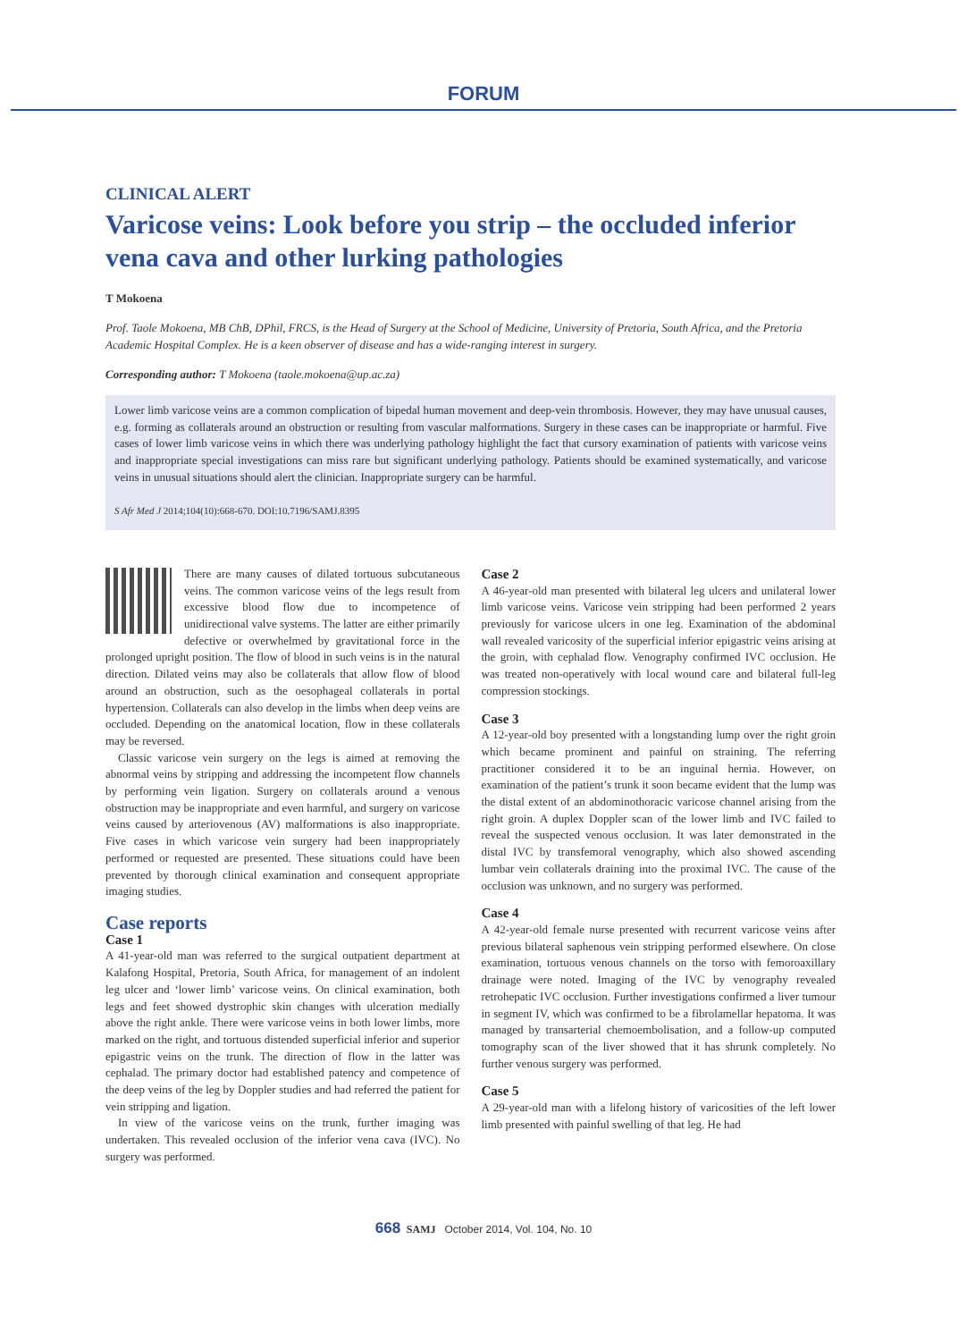FORUM
CLINICAL ALERT
Varicose veins: Look before you strip – the occluded inferior vena cava and other lurking pathologies
T Mokoena
Prof. Taole Mokoena, MB ChB, DPhil, FRCS, is the Head of Surgery at the School of Medicine, University of Pretoria, South Africa, and the Pretoria Academic Hospital Complex. He is a keen observer of disease and has a wide-ranging interest in surgery.
Corresponding author: T Mokoena (taole.mokoena@up.ac.za)
Lower limb varicose veins are a common complication of bipedal human movement and deep-vein thrombosis. However, they may have unusual causes, e.g. forming as collaterals around an obstruction or resulting from vascular malformations. Surgery in these cases can be inappropriate or harmful. Five cases of lower limb varicose veins in which there was underlying pathology highlight the fact that cursory examination of patients with varicose veins and inappropriate special investigations can miss rare but significant underlying pathology. Patients should be examined systematically, and varicose veins in unusual situations should alert the clinician. Inappropriate surgery can be harmful.
S Afr Med J 2014;104(10):668-670. DOI:10.7196/SAMJ.8395
There are many causes of dilated tortuous subcutaneous veins. The common varicose veins of the legs result from excessive blood flow due to incompetence of unidirectional valve systems. The latter are either primarily defective or overwhelmed by gravitational force in the prolonged upright position. The flow of blood in such veins is in the natural direction. Dilated veins may also be collaterals that allow flow of blood around an obstruction, such as the oesophageal collaterals in portal hypertension. Collaterals can also develop in the limbs when deep veins are occluded. Depending on the anatomical location, flow in these collaterals may be reversed.
Classic varicose vein surgery on the legs is aimed at removing the abnormal veins by stripping and addressing the incompetent flow channels by performing vein ligation. Surgery on collaterals around a venous obstruction may be inappropriate and even harmful, and surgery on varicose veins caused by arteriovenous (AV) malformations is also inappropriate. Five cases in which varicose vein surgery had been inappropriately performed or requested are presented. These situations could have been prevented by thorough clinical examination and consequent appropriate imaging studies.
Case reports
Case 1
A 41-year-old man was referred to the surgical outpatient department at Kalafong Hospital, Pretoria, South Africa, for management of an indolent leg ulcer and ‘lower limb’ varicose veins. On clinical examination, both legs and feet showed dystrophic skin changes with ulceration medially above the right ankle. There were varicose veins in both lower limbs, more marked on the right, and tortuous distended superficial inferior and superior epigastric veins on the trunk. The direction of flow in the latter was cephalad. The primary doctor had established patency and competence of the deep veins of the leg by Doppler studies and had referred the patient for vein stripping and ligation.
In view of the varicose veins on the trunk, further imaging was undertaken. This revealed occlusion of the inferior vena cava (IVC). No surgery was performed.
Case 2
A 46-year-old man presented with bilateral leg ulcers and unilateral lower limb varicose veins. Varicose vein stripping had been performed 2 years previously for varicose ulcers in one leg. Examination of the abdominal wall revealed varicosity of the superficial inferior epigastric veins arising at the groin, with cephalad flow. Venography confirmed IVC occlusion. He was treated non-operatively with local wound care and bilateral full-leg compression stockings.
Case 3
A 12-year-old boy presented with a longstanding lump over the right groin which became prominent and painful on straining. The referring practitioner considered it to be an inguinal hernia. However, on examination of the patient’s trunk it soon became evident that the lump was the distal extent of an abdominothoracic varicose channel arising from the right groin. A duplex Doppler scan of the lower limb and IVC failed to reveal the suspected venous occlusion. It was later demonstrated in the distal IVC by transfemoral venography, which also showed ascending lumbar vein collaterals draining into the proximal IVC. The cause of the occlusion was unknown, and no surgery was performed.
Case 4
A 42-year-old female nurse presented with recurrent varicose veins after previous bilateral saphenous vein stripping performed elsewhere. On close examination, tortuous venous channels on the torso with femoroaxillary drainage were noted. Imaging of the IVC by venography revealed retrohepatic IVC occlusion. Further investigations confirmed a liver tumour in segment IV, which was confirmed to be a fibrolamellar hepatoma. It was managed by transarterial chemoembolisation, and a follow-up computed tomography scan of the liver showed that it has shrunk completely. No further venous surgery was performed.
Case 5
A 29-year-old man with a lifelong history of varicosities of the left lower limb presented with painful swelling of that leg. He had
668 SAMJ October 2014, Vol. 104, No. 10